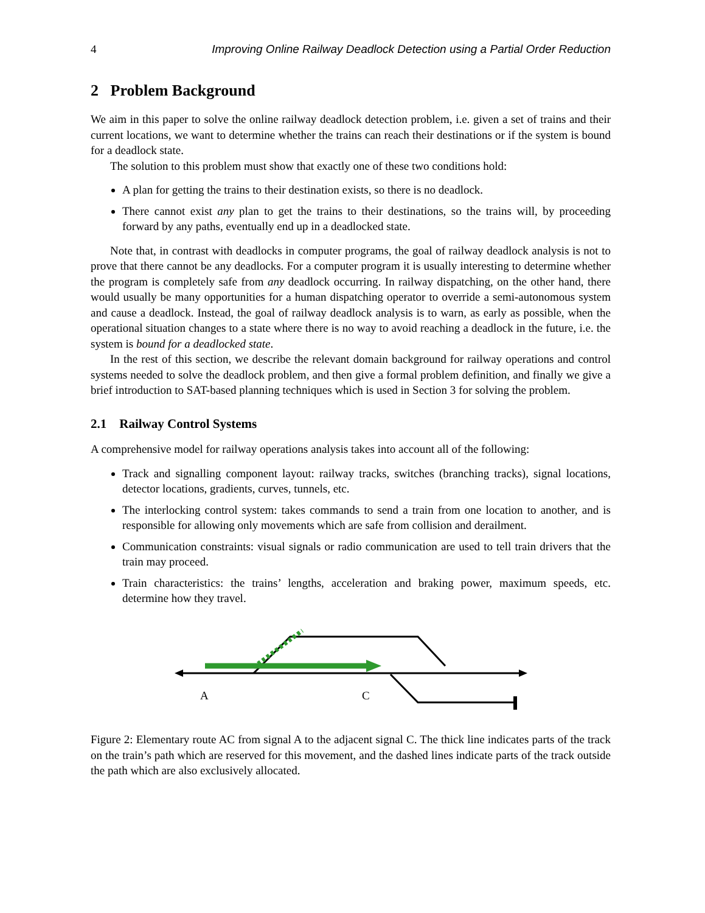4 Improving Online Railway Deadlock Detection using a Partial Order Reduction
2 Problem Background
We aim in this paper to solve the online railway deadlock detection problem, i.e. given a set of trains and their current locations, we want to determine whether the trains can reach their destinations or if the system is bound for a deadlock state.
The solution to this problem must show that exactly one of these two conditions hold:
A plan for getting the trains to their destination exists, so there is no deadlock.
There cannot exist any plan to get the trains to their destinations, so the trains will, by proceeding forward by any paths, eventually end up in a deadlocked state.
Note that, in contrast with deadlocks in computer programs, the goal of railway deadlock analysis is not to prove that there cannot be any deadlocks. For a computer program it is usually interesting to determine whether the program is completely safe from any deadlock occurring. In railway dispatching, on the other hand, there would usually be many opportunities for a human dispatching operator to override a semi-autonomous system and cause a deadlock. Instead, the goal of railway deadlock analysis is to warn, as early as possible, when the operational situation changes to a state where there is no way to avoid reaching a deadlock in the future, i.e. the system is bound for a deadlocked state.
In the rest of this section, we describe the relevant domain background for railway operations and control systems needed to solve the deadlock problem, and then give a formal problem definition, and finally we give a brief introduction to SAT-based planning techniques which is used in Section 3 for solving the problem.
2.1 Railway Control Systems
A comprehensive model for railway operations analysis takes into account all of the following:
Track and signalling component layout: railway tracks, switches (branching tracks), signal locations, detector locations, gradients, curves, tunnels, etc.
The interlocking control system: takes commands to send a train from one location to another, and is responsible for allowing only movements which are safe from collision and derailment.
Communication constraints: visual signals or radio communication are used to tell train drivers that the train may proceed.
Train characteristics: the trains’ lengths, acceleration and braking power, maximum speeds, etc. determine how they travel.
A
C
Figure 2: Elementary route AC from signal A to the adjacent signal C. The thick line indicates parts of the track on the train’s path which are reserved for this movement, and the dashed lines indicate parts of the track outside the path which are also exclusively allocated.